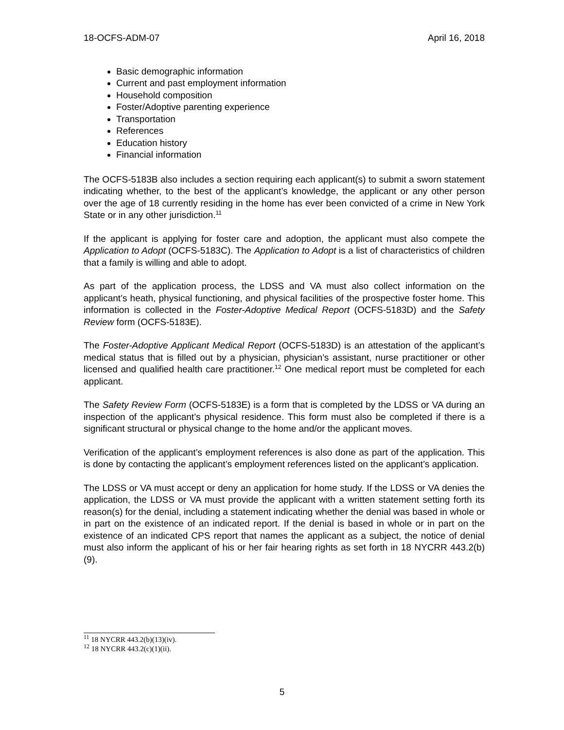18-OCFS-ADM-07 April 16, 2018
Basic demographic information
Current and past employment information
Household composition
Foster/Adoptive parenting experience
Transportation
References
Education history
Financial information
The OCFS-5183B also includes a section requiring each applicant(s) to submit a sworn statement indicating whether, to the best of the applicant’s knowledge, the applicant or any other person over the age of 18 currently residing in the home has ever been convicted of a crime in New York State or in any other jurisdiction.<sup>11</sup>
If the applicant is applying for foster care and adoption, the applicant must also compete the Application to Adopt (OCFS-5183C). The Application to Adopt is a list of characteristics of children that a family is willing and able to adopt.
As part of the application process, the LDSS and VA must also collect information on the applicant’s heath, physical functioning, and physical facilities of the prospective foster home. This information is collected in the Foster-Adoptive Medical Report (OCFS-5183D) and the Safety Review form (OCFS-5183E).
The Foster-Adoptive Applicant Medical Report (OCFS-5183D) is an attestation of the applicant’s medical status that is filled out by a physician, physician’s assistant, nurse practitioner or other licensed and qualified health care practitioner.<sup>12</sup> One medical report must be completed for each applicant.
The Safety Review Form (OCFS-5183E) is a form that is completed by the LDSS or VA during an inspection of the applicant’s physical residence. This form must also be completed if there is a significant structural or physical change to the home and/or the applicant moves.
Verification of the applicant’s employment references is also done as part of the application. This is done by contacting the applicant’s employment references listed on the applicant’s application.
The LDSS or VA must accept or deny an application for home study. If the LDSS or VA denies the application, the LDSS or VA must provide the applicant with a written statement setting forth its reason(s) for the denial, including a statement indicating whether the denial was based in whole or in part on the existence of an indicated report. If the denial is based in whole or in part on the existence of an indicated CPS report that names the applicant as a subject, the notice of denial must also inform the applicant of his or her fair hearing rights as set forth in 18 NYCRR 443.2(b)(9).
<sup>11</sup> 18 NYCRR 443.2(b)(13)(iv).
<sup>12</sup> 18 NYCRR 443.2(c)(1)(ii).
5